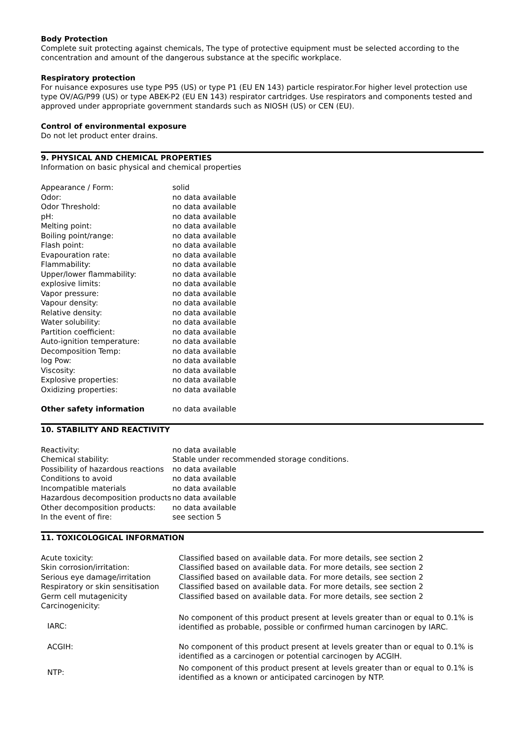Body Protection
Complete suit protecting against chemicals, The type of protective equipment must be selected according to the concentration and amount of the dangerous substance at the specific workplace.
Respiratory protection
For nuisance exposures use type P95 (US) or type P1 (EU EN 143) particle respirator.For higher level protection use type OV/AG/P99 (US) or type ABEK-P2 (EU EN 143) respirator cartridges. Use respirators and components tested and approved under appropriate government standards such as NIOSH (US) or CEN (EU).
Control of environmental exposure
Do not let product enter drains.
9. PHYSICAL AND CHEMICAL PROPERTIES
Information on basic physical and chemical properties
| Appearance / Form: | solid |
| Odor: | no data available |
| Odor Threshold: | no data available |
| pH: | no data available |
| Melting point: | no data available |
| Boiling point/range: | no data available |
| Flash point: | no data available |
| Evapouration rate: | no data available |
| Flammability: | no data available |
| Upper/lower flammability: | no data available |
| explosive limits: | no data available |
| Vapor pressure: | no data available |
| Vapour density: | no data available |
| Relative density: | no data available |
| Water solubility: | no data available |
| Partition coefficient: | no data available |
| Auto-ignition temperature: | no data available |
| Decomposition Temp: | no data available |
| log Pow: | no data available |
| Viscosity: | no data available |
| Explosive properties: | no data available |
| Oxidizing properties: | no data available |
| Other safety information | no data available |
10. STABILITY AND REACTIVITY
| Reactivity: | no data available |
| Chemical stability: | Stable under recommended storage conditions. |
| Possibility of hazardous reactions | no data available |
| Conditions to avoid | no data available |
| Incompatible materials | no data available |
| Hazardous decomposition products | no data available |
| Other decomposition products: | no data available |
| In the event of fire: | see section 5 |
11. TOXICOLOGICAL INFORMATION
| Acute toxicity: | Classified based on available data. For more details, see section 2 |
| Skin corrosion/irritation: | Classified based on available data. For more details, see section 2 |
| Serious eye damage/irritation | Classified based on available data. For more details, see section 2 |
| Respiratory or skin sensitisation | Classified based on available data. For more details, see section 2 |
| Germ cell mutagenicity | Classified based on available data. For more details, see section 2 |
| Carcinogenicity: | |
| IARC: | No component of this product present at levels greater than or equal to 0.1% is identified as probable, possible or confirmed human carcinogen by IARC. |
| ACGIH: | No component of this product present at levels greater than or equal to 0.1% is identified as a carcinogen or potential carcinogen by ACGIH. |
| NTP: | No component of this product present at levels greater than or equal to 0.1% is identified as a known or anticipated carcinogen by NTP. |